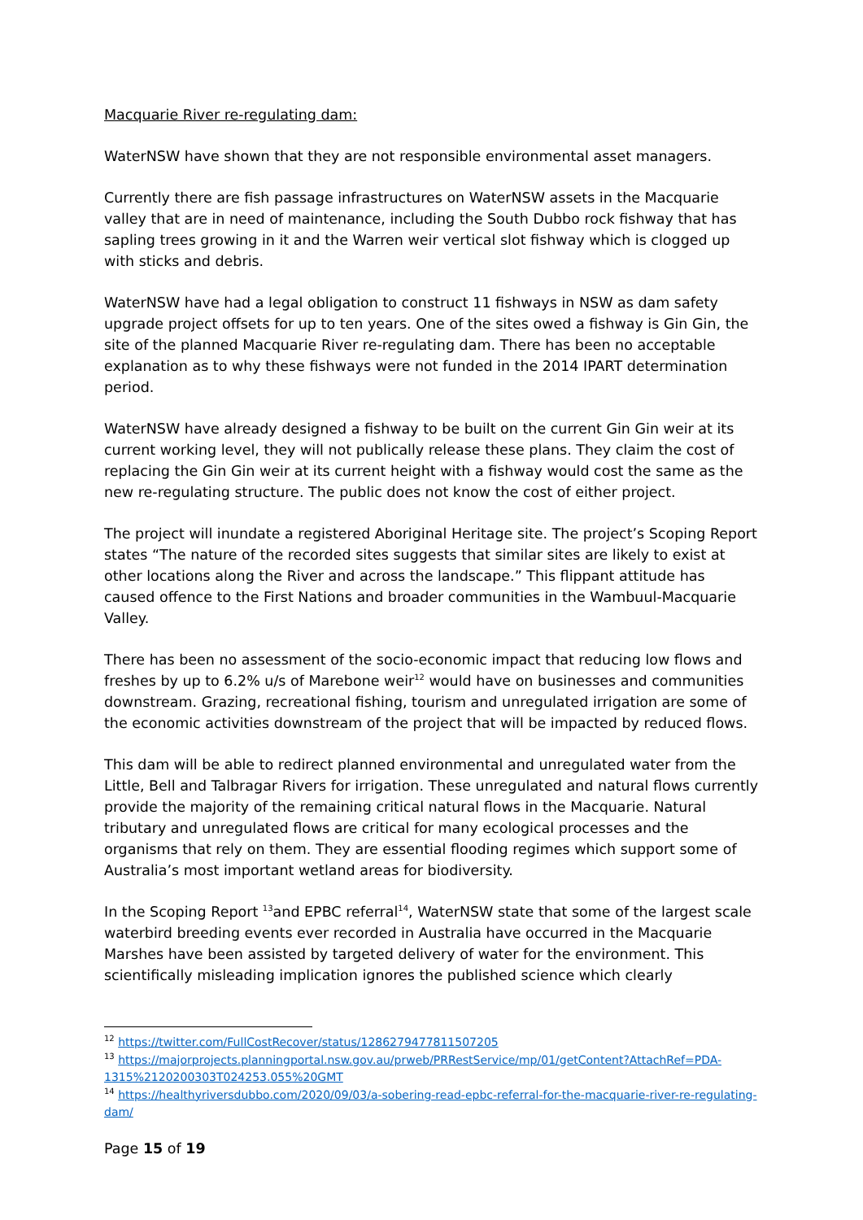Macquarie River re-regulating dam:
WaterNSW have shown that they are not responsible environmental asset managers.
Currently there are fish passage infrastructures on WaterNSW assets in the Macquarie valley that are in need of maintenance, including the South Dubbo rock fishway that has sapling trees growing in it and the Warren weir vertical slot fishway which is clogged up with sticks and debris.
WaterNSW have had a legal obligation to construct 11 fishways in NSW as dam safety upgrade project offsets for up to ten years. One of the sites owed a fishway is Gin Gin, the site of the planned Macquarie River re-regulating dam. There has been no acceptable explanation as to why these fishways were not funded in the 2014 IPART determination period.
WaterNSW have already designed a fishway to be built on the current Gin Gin weir at its current working level, they will not publically release these plans. They claim the cost of replacing the Gin Gin weir at its current height with a fishway would cost the same as the new re-regulating structure. The public does not know the cost of either project.
The project will inundate a registered Aboriginal Heritage site. The project’s Scoping Report states “The nature of the recorded sites suggests that similar sites are likely to exist at other locations along the River and across the landscape.” This flippant attitude has caused offence to the First Nations and broader communities in the Wambuul-Macquarie Valley.
There has been no assessment of the socio-economic impact that reducing low flows and freshes by up to 6.2% u/s of Marebone weir<sup>12</sup> would have on businesses and communities downstream. Grazing, recreational fishing, tourism and unregulated irrigation are some of the economic activities downstream of the project that will be impacted by reduced flows.
This dam will be able to redirect planned environmental and unregulated water from the Little, Bell and Talbragar Rivers for irrigation. These unregulated and natural flows currently provide the majority of the remaining critical natural flows in the Macquarie. Natural tributary and unregulated flows are critical for many ecological processes and the organisms that rely on them. They are essential flooding regimes which support some of Australia’s most important wetland areas for biodiversity.
In the Scoping Report <sup>13</sup>and EPBC referral<sup>14</sup>, WaterNSW state that some of the largest scale waterbird breeding events ever recorded in Australia have occurred in the Macquarie Marshes have been assisted by targeted delivery of water for the environment. This scientifically misleading implication ignores the published science which clearly
<sup>12</sup> https://twitter.com/FullCostRecover/status/1286279477811507205
<sup>13</sup> https://majorprojects.planningportal.nsw.gov.au/prweb/PRRestService/mp/01/getContent?AttachRef=PDA-1315%2120200303T024253.055%20GMT
<sup>14</sup> https://healthyriversdubbo.com/2020/09/03/a-sobering-read-epbc-referral-for-the-macquarie-river-re-regulating-dam/
Page 15 of 19